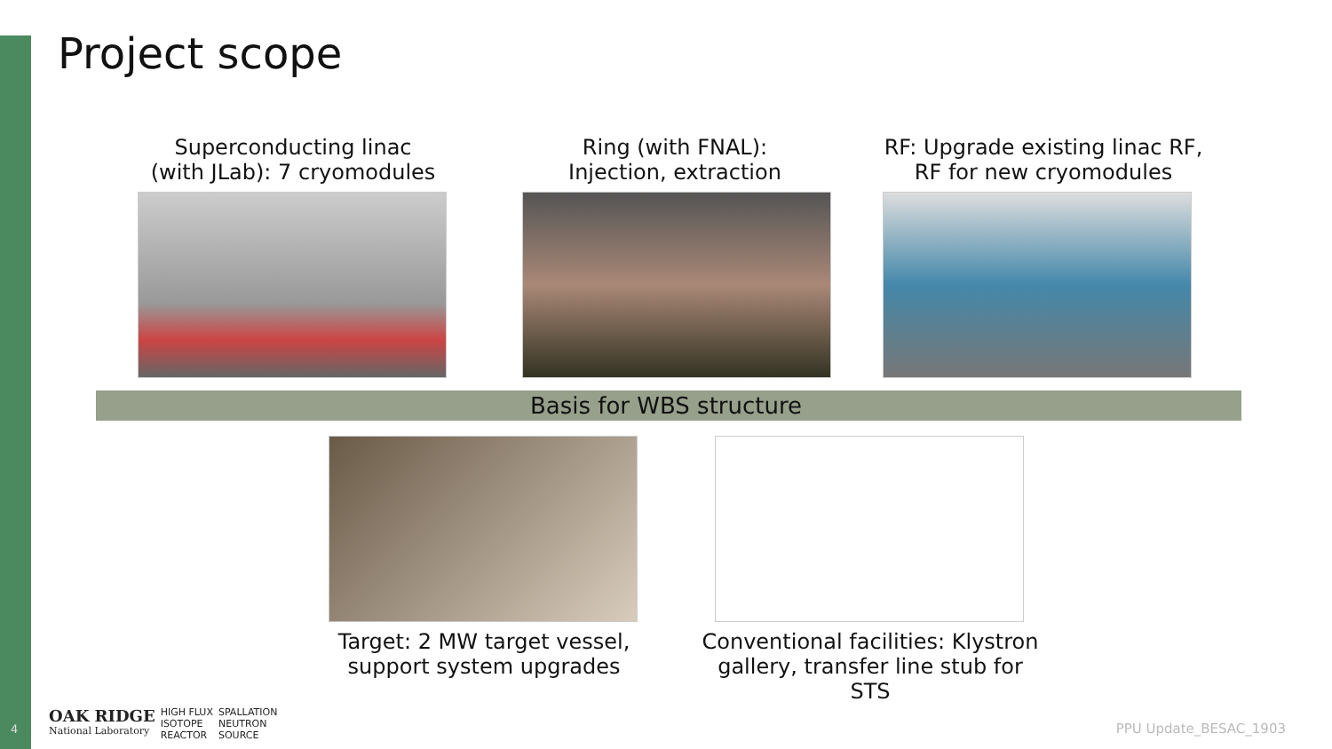Project scope
Superconducting linac
(with JLab): 7 cryomodules
Ring (with FNAL):
Injection, extraction
RF: Upgrade existing linac RF,
RF for new cryomodules
Basis for WBS structure
Target: 2 MW target vessel,
support system upgrades
Conventional facilities: Klystron
gallery, transfer line stub for STS
4
OAK RIDGE
National Laboratory
HIGH FLUX
ISOTOPE
REACTOR
SPALLATION
NEUTRON
SOURCE
PPU Update_BESAC_1903